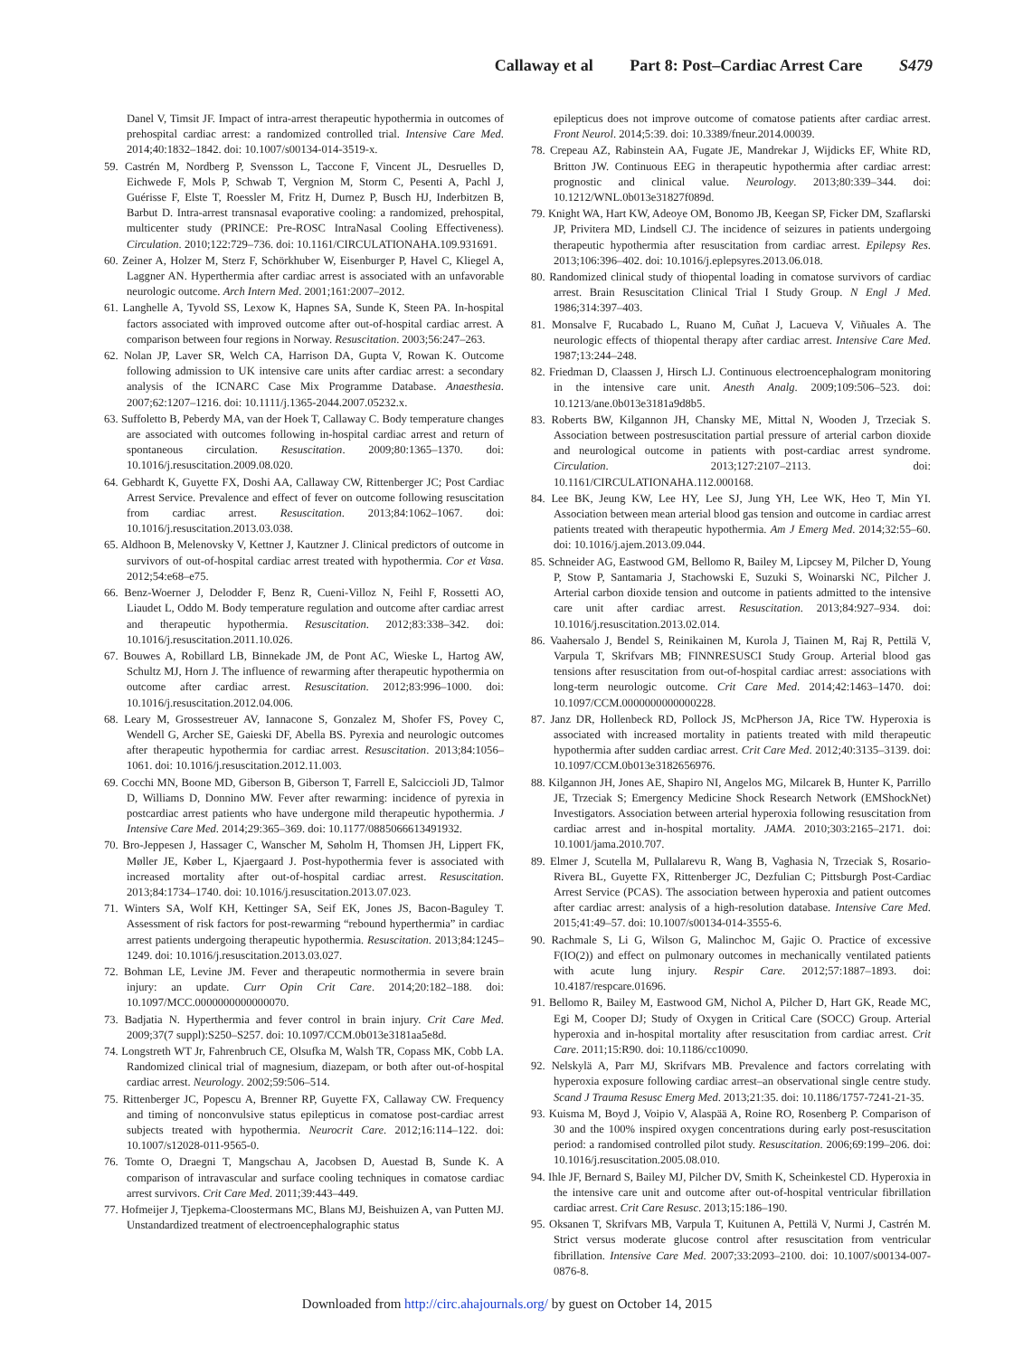Callaway et al Part 8: Post–Cardiac Arrest Care S479
Danel V, Timsit JF. Impact of intra-arrest therapeutic hypothermia in outcomes of prehospital cardiac arrest: a randomized controlled trial. Intensive Care Med. 2014;40:1832–1842. doi: 10.1007/s00134-014-3519-x.
59. Castrén M, Nordberg P, Svensson L, Taccone F, Vincent JL, Desruelles D, Eichwede F, Mols P, Schwab T, Vergnion M, Storm C, Pesenti A, Pachl J, Guérisse F, Elste T, Roessler M, Fritz H, Durnez P, Busch HJ, Inderbitzen B, Barbut D. Intra-arrest transnasal evaporative cooling: a randomized, prehospital, multicenter study (PRINCE: Pre-ROSC IntraNasal Cooling Effectiveness). Circulation. 2010;122:729–736. doi: 10.1161/CIRCULATIONAHA.109.931691.
60. Zeiner A, Holzer M, Sterz F, Schörkhuber W, Eisenburger P, Havel C, Kliegel A, Laggner AN. Hyperthermia after cardiac arrest is associated with an unfavorable neurologic outcome. Arch Intern Med. 2001;161:2007–2012.
61. Langhelle A, Tyvold SS, Lexow K, Hapnes SA, Sunde K, Steen PA. In-hospital factors associated with improved outcome after out-of-hospital cardiac arrest. A comparison between four regions in Norway. Resuscitation. 2003;56:247–263.
62. Nolan JP, Laver SR, Welch CA, Harrison DA, Gupta V, Rowan K. Outcome following admission to UK intensive care units after cardiac arrest: a secondary analysis of the ICNARC Case Mix Programme Database. Anaesthesia. 2007;62:1207–1216. doi: 10.1111/j.1365-2044.2007.05232.x.
63. Suffoletto B, Peberdy MA, van der Hoek T, Callaway C. Body temperature changes are associated with outcomes following in-hospital cardiac arrest and return of spontaneous circulation. Resuscitation. 2009;80:1365–1370. doi: 10.1016/j.resuscitation.2009.08.020.
64. Gebhardt K, Guyette FX, Doshi AA, Callaway CW, Rittenberger JC; Post Cardiac Arrest Service. Prevalence and effect of fever on outcome following resuscitation from cardiac arrest. Resuscitation. 2013;84:1062–1067. doi: 10.1016/j.resuscitation.2013.03.038.
65. Aldhoon B, Melenovsky V, Kettner J, Kautzner J. Clinical predictors of outcome in survivors of out-of-hospital cardiac arrest treated with hypothermia. Cor et Vasa. 2012;54:e68–e75.
66. Benz-Woerner J, Delodder F, Benz R, Cueni-Villoz N, Feihl F, Rossetti AO, Liaudet L, Oddo M. Body temperature regulation and outcome after cardiac arrest and therapeutic hypothermia. Resuscitation. 2012;83:338–342. doi: 10.1016/j.resuscitation.2011.10.026.
67. Bouwes A, Robillard LB, Binnekade JM, de Pont AC, Wieske L, Hartog AW, Schultz MJ, Horn J. The influence of rewarming after therapeutic hypothermia on outcome after cardiac arrest. Resuscitation. 2012;83:996–1000. doi: 10.1016/j.resuscitation.2012.04.006.
68. Leary M, Grossestreuer AV, Iannacone S, Gonzalez M, Shofer FS, Povey C, Wendell G, Archer SE, Gaieski DF, Abella BS. Pyrexia and neurologic outcomes after therapeutic hypothermia for cardiac arrest. Resuscitation. 2013;84:1056–1061. doi: 10.1016/j.resuscitation.2012.11.003.
69. Cocchi MN, Boone MD, Giberson B, Giberson T, Farrell E, Salciccioli JD, Talmor D, Williams D, Donnino MW. Fever after rewarming: incidence of pyrexia in postcardiac arrest patients who have undergone mild therapeutic hypothermia. J Intensive Care Med. 2014;29:365–369. doi: 10.1177/0885066613491932.
70. Bro-Jeppesen J, Hassager C, Wanscher M, Søholm H, Thomsen JH, Lippert FK, Møller JE, Køber L, Kjaergaard J. Post-hypothermia fever is associated with increased mortality after out-of-hospital cardiac arrest. Resuscitation. 2013;84:1734–1740. doi: 10.1016/j.resuscitation.2013.07.023.
71. Winters SA, Wolf KH, Kettinger SA, Seif EK, Jones JS, Bacon-Baguley T. Assessment of risk factors for post-rewarming “rebound hyperthermia” in cardiac arrest patients undergoing therapeutic hypothermia. Resuscitation. 2013;84:1245–1249. doi: 10.1016/j.resuscitation.2013.03.027.
72. Bohman LE, Levine JM. Fever and therapeutic normothermia in severe brain injury: an update. Curr Opin Crit Care. 2014;20:182–188. doi: 10.1097/MCC.0000000000000070.
73. Badjatia N. Hyperthermia and fever control in brain injury. Crit Care Med. 2009;37(7 suppl):S250–S257. doi: 10.1097/CCM.0b013e3181aa5e8d.
74. Longstreth WT Jr, Fahrenbruch CE, Olsufka M, Walsh TR, Copass MK, Cobb LA. Randomized clinical trial of magnesium, diazepam, or both after out-of-hospital cardiac arrest. Neurology. 2002;59:506–514.
75. Rittenberger JC, Popescu A, Brenner RP, Guyette FX, Callaway CW. Frequency and timing of nonconvulsive status epilepticus in comatose post-cardiac arrest subjects treated with hypothermia. Neurocrit Care. 2012;16:114–122. doi: 10.1007/s12028-011-9565-0.
76. Tomte O, Draegni T, Mangschau A, Jacobsen D, Auestad B, Sunde K. A comparison of intravascular and surface cooling techniques in comatose cardiac arrest survivors. Crit Care Med. 2011;39:443–449.
77. Hofmeijer J, Tjepkema-Cloostermans MC, Blans MJ, Beishuizen A, van Putten MJ. Unstandardized treatment of electroencephalographic status
epilepticus does not improve outcome of comatose patients after cardiac arrest. Front Neurol. 2014;5:39. doi: 10.3389/fneur.2014.00039.
78. Crepeau AZ, Rabinstein AA, Fugate JE, Mandrekar J, Wijdicks EF, White RD, Britton JW. Continuous EEG in therapeutic hypothermia after cardiac arrest: prognostic and clinical value. Neurology. 2013;80:339–344. doi: 10.1212/WNL.0b013e31827f089d.
79. Knight WA, Hart KW, Adeoye OM, Bonomo JB, Keegan SP, Ficker DM, Szaflarski JP, Privitera MD, Lindsell CJ. The incidence of seizures in patients undergoing therapeutic hypothermia after resuscitation from cardiac arrest. Epilepsy Res. 2013;106:396–402. doi: 10.1016/j.eplepsyres.2013.06.018.
80. Randomized clinical study of thiopental loading in comatose survivors of cardiac arrest. Brain Resuscitation Clinical Trial I Study Group. N Engl J Med. 1986;314:397–403.
81. Monsalve F, Rucabado L, Ruano M, Cuñat J, Lacueva V, Viñuales A. The neurologic effects of thiopental therapy after cardiac arrest. Intensive Care Med. 1987;13:244–248.
82. Friedman D, Claassen J, Hirsch LJ. Continuous electroencephalogram monitoring in the intensive care unit. Anesth Analg. 2009;109:506–523. doi: 10.1213/ane.0b013e3181a9d8b5.
83. Roberts BW, Kilgannon JH, Chansky ME, Mittal N, Wooden J, Trzeciak S. Association between postresuscitation partial pressure of arterial carbon dioxide and neurological outcome in patients with post-cardiac arrest syndrome. Circulation. 2013;127:2107–2113. doi: 10.1161/CIRCULATIONAHA.112.000168.
84. Lee BK, Jeung KW, Lee HY, Lee SJ, Jung YH, Lee WK, Heo T, Min YI. Association between mean arterial blood gas tension and outcome in cardiac arrest patients treated with therapeutic hypothermia. Am J Emerg Med. 2014;32:55–60. doi: 10.1016/j.ajem.2013.09.044.
85. Schneider AG, Eastwood GM, Bellomo R, Bailey M, Lipcsey M, Pilcher D, Young P, Stow P, Santamaria J, Stachowski E, Suzuki S, Woinarski NC, Pilcher J. Arterial carbon dioxide tension and outcome in patients admitted to the intensive care unit after cardiac arrest. Resuscitation. 2013;84:927–934. doi: 10.1016/j.resuscitation.2013.02.014.
86. Vaahersalo J, Bendel S, Reinikainen M, Kurola J, Tiainen M, Raj R, Pettilä V, Varpula T, Skrifvars MB; FINNRESUSCI Study Group. Arterial blood gas tensions after resuscitation from out-of-hospital cardiac arrest: associations with long-term neurologic outcome. Crit Care Med. 2014;42:1463–1470. doi: 10.1097/CCM.0000000000000228.
87. Janz DR, Hollenbeck RD, Pollock JS, McPherson JA, Rice TW. Hyperoxia is associated with increased mortality in patients treated with mild therapeutic hypothermia after sudden cardiac arrest. Crit Care Med. 2012;40:3135–3139. doi: 10.1097/CCM.0b013e3182656976.
88. Kilgannon JH, Jones AE, Shapiro NI, Angelos MG, Milcarek B, Hunter K, Parrillo JE, Trzeciak S; Emergency Medicine Shock Research Network (EMShockNet) Investigators. Association between arterial hyperoxia following resuscitation from cardiac arrest and in-hospital mortality. JAMA. 2010;303:2165–2171. doi: 10.1001/jama.2010.707.
89. Elmer J, Scutella M, Pullalarevu R, Wang B, Vaghasia N, Trzeciak S, Rosario-Rivera BL, Guyette FX, Rittenberger JC, Dezfulian C; Pittsburgh Post-Cardiac Arrest Service (PCAS). The association between hyperoxia and patient outcomes after cardiac arrest: analysis of a high-resolution database. Intensive Care Med. 2015;41:49–57. doi: 10.1007/s00134-014-3555-6.
90. Rachmale S, Li G, Wilson G, Malinchoc M, Gajic O. Practice of excessive F(IO(2)) and effect on pulmonary outcomes in mechanically ventilated patients with acute lung injury. Respir Care. 2012;57:1887–1893. doi: 10.4187/respcare.01696.
91. Bellomo R, Bailey M, Eastwood GM, Nichol A, Pilcher D, Hart GK, Reade MC, Egi M, Cooper DJ; Study of Oxygen in Critical Care (SOCC) Group. Arterial hyperoxia and in-hospital mortality after resuscitation from cardiac arrest. Crit Care. 2011;15:R90. doi: 10.1186/cc10090.
92. Nelskylä A, Parr MJ, Skrifvars MB. Prevalence and factors correlating with hyperoxia exposure following cardiac arrest–an observational single centre study. Scand J Trauma Resusc Emerg Med. 2013;21:35. doi: 10.1186/1757-7241-21-35.
93. Kuisma M, Boyd J, Voipio V, Alaspää A, Roine RO, Rosenberg P. Comparison of 30 and the 100% inspired oxygen concentrations during early post-resuscitation period: a randomised controlled pilot study. Resuscitation. 2006;69:199–206. doi: 10.1016/j.resuscitation.2005.08.010.
94. Ihle JF, Bernard S, Bailey MJ, Pilcher DV, Smith K, Scheinkestel CD. Hyperoxia in the intensive care unit and outcome after out-of-hospital ventricular fibrillation cardiac arrest. Crit Care Resusc. 2013;15:186–190.
95. Oksanen T, Skrifvars MB, Varpula T, Kuitunen A, Pettilä V, Nurmi J, Castrén M. Strict versus moderate glucose control after resuscitation from ventricular fibrillation. Intensive Care Med. 2007;33:2093–2100. doi: 10.1007/s00134-007-0876-8.
Downloaded from http://circ.ahajournals.org/ by guest on October 14, 2015